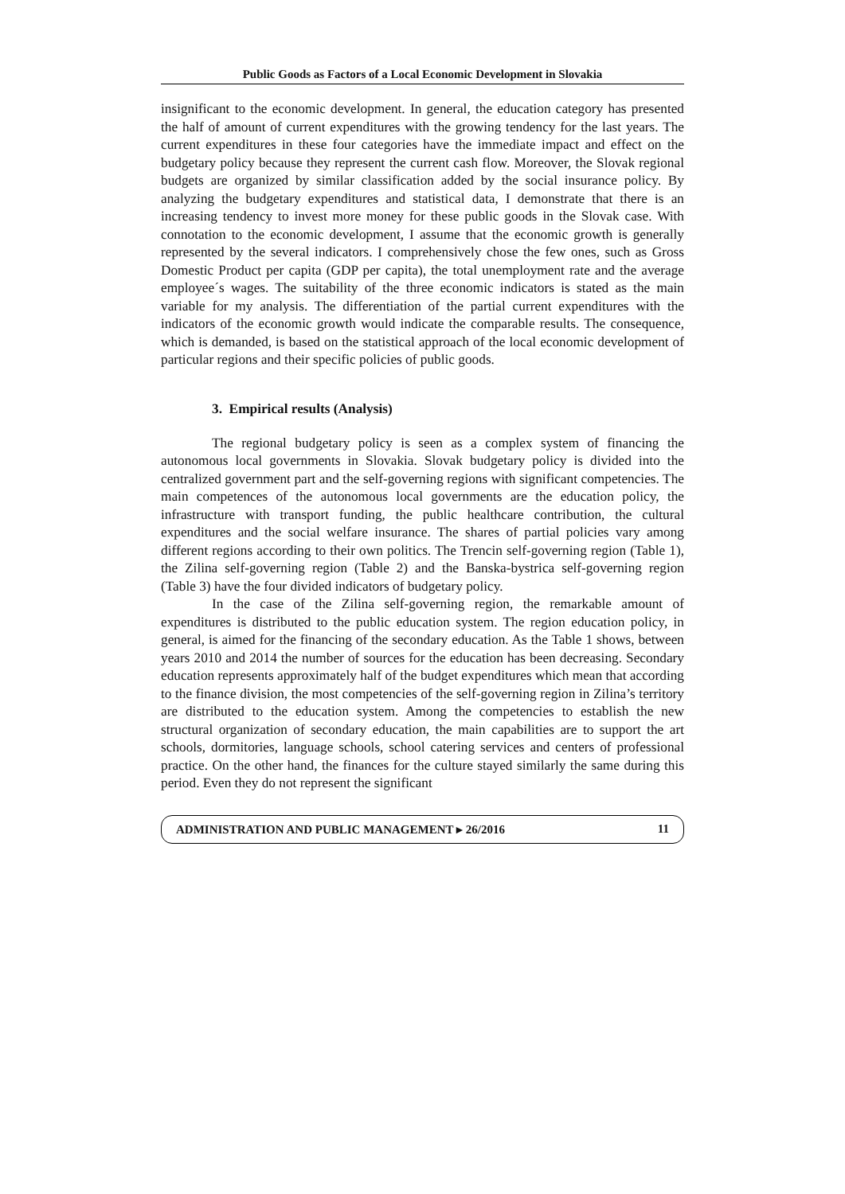Public Goods as Factors of a Local Economic Development in Slovakia
insignificant to the economic development. In general, the education category has presented the half of amount of current expenditures with the growing tendency for the last years. The current expenditures in these four categories have the immediate impact and effect on the budgetary policy because they represent the current cash flow. Moreover, the Slovak regional budgets are organized by similar classification added by the social insurance policy. By analyzing the budgetary expenditures and statistical data, I demonstrate that there is an increasing tendency to invest more money for these public goods in the Slovak case. With connotation to the economic development, I assume that the economic growth is generally represented by the several indicators. I comprehensively chose the few ones, such as Gross Domestic Product per capita (GDP per capita), the total unemployment rate and the average employee´s wages. The suitability of the three economic indicators is stated as the main variable for my analysis. The differentiation of the partial current expenditures with the indicators of the economic growth would indicate the comparable results. The consequence, which is demanded, is based on the statistical approach of the local economic development of particular regions and their specific policies of public goods.
3. Empirical results (Analysis)
The regional budgetary policy is seen as a complex system of financing the autonomous local governments in Slovakia. Slovak budgetary policy is divided into the centralized government part and the self-governing regions with significant competencies. The main competences of the autonomous local governments are the education policy, the infrastructure with transport funding, the public healthcare contribution, the cultural expenditures and the social welfare insurance. The shares of partial policies vary among different regions according to their own politics. The Trencin self-governing region (Table 1), the Zilina self-governing region (Table 2) and the Banska-bystrica self-governing region (Table 3) have the four divided indicators of budgetary policy.
In the case of the Zilina self-governing region, the remarkable amount of expenditures is distributed to the public education system. The region education policy, in general, is aimed for the financing of the secondary education. As the Table 1 shows, between years 2010 and 2014 the number of sources for the education has been decreasing. Secondary education represents approximately half of the budget expenditures which mean that according to the finance division, the most competencies of the self-governing region in Zilina’s territory are distributed to the education system. Among the competencies to establish the new structural organization of secondary education, the main capabilities are to support the art schools, dormitories, language schools, school catering services and centers of professional practice. On the other hand, the finances for the culture stayed similarly the same during this period. Even they do not represent the significant
ADMINISTRATION AND PUBLIC MANAGEMENT ▸ 26/2016 11